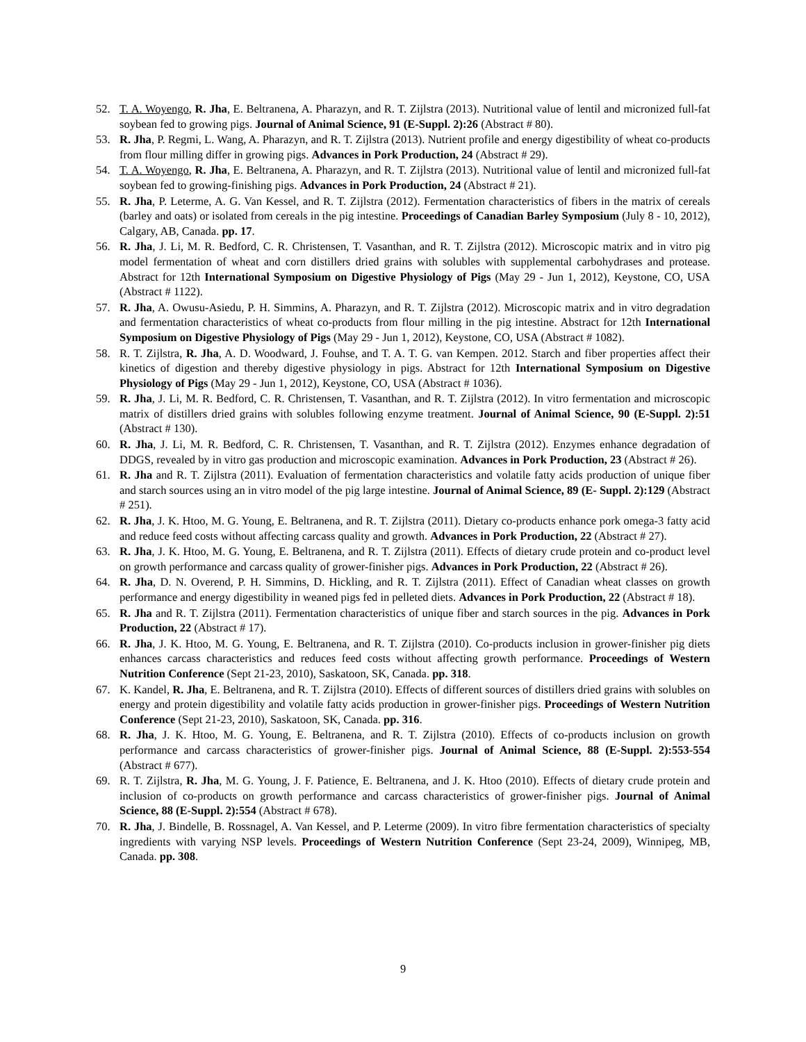52. T. A. Woyengo, R. Jha, E. Beltranena, A. Pharazyn, and R. T. Zijlstra (2013). Nutritional value of lentil and micronized full-fat soybean fed to growing pigs. Journal of Animal Science, 91 (E-Suppl. 2):26 (Abstract # 80).
53. R. Jha, P. Regmi, L. Wang, A. Pharazyn, and R. T. Zijlstra (2013). Nutrient profile and energy digestibility of wheat co-products from flour milling differ in growing pigs. Advances in Pork Production, 24 (Abstract # 29).
54. T. A. Woyengo, R. Jha, E. Beltranena, A. Pharazyn, and R. T. Zijlstra (2013). Nutritional value of lentil and micronized full-fat soybean fed to growing-finishing pigs. Advances in Pork Production, 24 (Abstract # 21).
55. R. Jha, P. Leterme, A. G. Van Kessel, and R. T. Zijlstra (2012). Fermentation characteristics of fibers in the matrix of cereals (barley and oats) or isolated from cereals in the pig intestine. Proceedings of Canadian Barley Symposium (July 8 - 10, 2012), Calgary, AB, Canada. pp. 17.
56. R. Jha, J. Li, M. R. Bedford, C. R. Christensen, T. Vasanthan, and R. T. Zijlstra (2012). Microscopic matrix and in vitro pig model fermentation of wheat and corn distillers dried grains with solubles with supplemental carbohydrases and protease. Abstract for 12th International Symposium on Digestive Physiology of Pigs (May 29 - Jun 1, 2012), Keystone, CO, USA (Abstract # 1122).
57. R. Jha, A. Owusu-Asiedu, P. H. Simmins, A. Pharazyn, and R. T. Zijlstra (2012). Microscopic matrix and in vitro degradation and fermentation characteristics of wheat co-products from flour milling in the pig intestine. Abstract for 12th International Symposium on Digestive Physiology of Pigs (May 29 - Jun 1, 2012), Keystone, CO, USA (Abstract # 1082).
58. R. T. Zijlstra, R. Jha, A. D. Woodward, J. Fouhse, and T. A. T. G. van Kempen. 2012. Starch and fiber properties affect their kinetics of digestion and thereby digestive physiology in pigs. Abstract for 12th International Symposium on Digestive Physiology of Pigs (May 29 - Jun 1, 2012), Keystone, CO, USA (Abstract # 1036).
59. R. Jha, J. Li, M. R. Bedford, C. R. Christensen, T. Vasanthan, and R. T. Zijlstra (2012). In vitro fermentation and microscopic matrix of distillers dried grains with solubles following enzyme treatment. Journal of Animal Science, 90 (E-Suppl. 2):51 (Abstract # 130).
60. R. Jha, J. Li, M. R. Bedford, C. R. Christensen, T. Vasanthan, and R. T. Zijlstra (2012). Enzymes enhance degradation of DDGS, revealed by in vitro gas production and microscopic examination. Advances in Pork Production, 23 (Abstract # 26).
61. R. Jha and R. T. Zijlstra (2011). Evaluation of fermentation characteristics and volatile fatty acids production of unique fiber and starch sources using an in vitro model of the pig large intestine. Journal of Animal Science, 89 (E- Suppl. 2):129 (Abstract # 251).
62. R. Jha, J. K. Htoo, M. G. Young, E. Beltranena, and R. T. Zijlstra (2011). Dietary co-products enhance pork omega-3 fatty acid and reduce feed costs without affecting carcass quality and growth. Advances in Pork Production, 22 (Abstract # 27).
63. R. Jha, J. K. Htoo, M. G. Young, E. Beltranena, and R. T. Zijlstra (2011). Effects of dietary crude protein and co-product level on growth performance and carcass quality of grower-finisher pigs. Advances in Pork Production, 22 (Abstract # 26).
64. R. Jha, D. N. Overend, P. H. Simmins, D. Hickling, and R. T. Zijlstra (2011). Effect of Canadian wheat classes on growth performance and energy digestibility in weaned pigs fed in pelleted diets. Advances in Pork Production, 22 (Abstract # 18).
65. R. Jha and R. T. Zijlstra (2011). Fermentation characteristics of unique fiber and starch sources in the pig. Advances in Pork Production, 22 (Abstract # 17).
66. R. Jha, J. K. Htoo, M. G. Young, E. Beltranena, and R. T. Zijlstra (2010). Co-products inclusion in grower-finisher pig diets enhances carcass characteristics and reduces feed costs without affecting growth performance. Proceedings of Western Nutrition Conference (Sept 21-23, 2010), Saskatoon, SK, Canada. pp. 318.
67. K. Kandel, R. Jha, E. Beltranena, and R. T. Zijlstra (2010). Effects of different sources of distillers dried grains with solubles on energy and protein digestibility and volatile fatty acids production in grower-finisher pigs. Proceedings of Western Nutrition Conference (Sept 21-23, 2010), Saskatoon, SK, Canada. pp. 316.
68. R. Jha, J. K. Htoo, M. G. Young, E. Beltranena, and R. T. Zijlstra (2010). Effects of co-products inclusion on growth performance and carcass characteristics of grower-finisher pigs. Journal of Animal Science, 88 (E-Suppl. 2):553-554 (Abstract # 677).
69. R. T. Zijlstra, R. Jha, M. G. Young, J. F. Patience, E. Beltranena, and J. K. Htoo (2010). Effects of dietary crude protein and inclusion of co-products on growth performance and carcass characteristics of grower-finisher pigs. Journal of Animal Science, 88 (E-Suppl. 2):554 (Abstract # 678).
70. R. Jha, J. Bindelle, B. Rossnagel, A. Van Kessel, and P. Leterme (2009). In vitro fibre fermentation characteristics of specialty ingredients with varying NSP levels. Proceedings of Western Nutrition Conference (Sept 23-24, 2009), Winnipeg, MB, Canada. pp. 308.
9